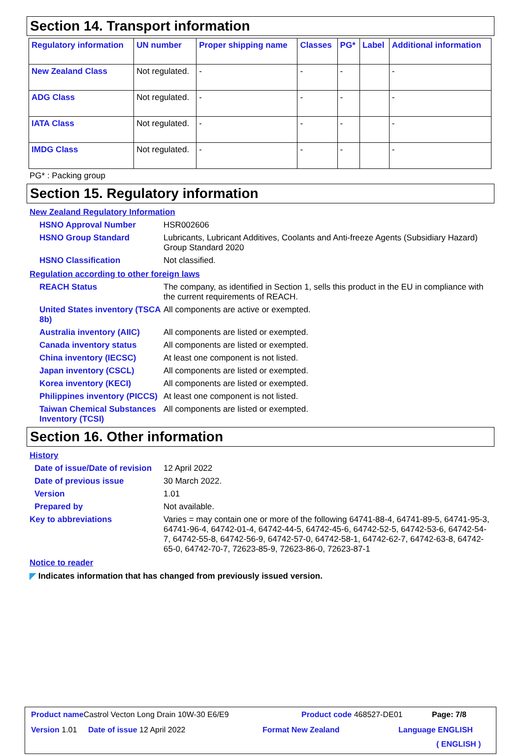Section 14. Transport information
| Regulatory information | UN number | Proper shipping name | Classes | PG* | Label | Additional information |
| --- | --- | --- | --- | --- | --- | --- |
| New Zealand Class | Not regulated. | - | - | - | | - |
| ADG Class | Not regulated. | - | - | - | | - |
| IATA Class | Not regulated. | - | - | - | | - |
| IMDG Class | Not regulated. | - | - | - | | - |
PG* : Packing group
Section 15. Regulatory information
New Zealand Regulatory Information
HSNO Approval Number HSR002606
HSNO Group Standard Lubricants, Lubricant Additives, Coolants and Anti-freeze Agents (Subsidiary Hazard) Group Standard 2020
HSNO Classification Not classified.
Regulation according to other foreign laws
REACH Status The company, as identified in Section 1, sells this product in the EU in compliance with the current requirements of REACH.
United States inventory (TSCA 8b)
All components are active or exempted.
Australia inventory (AIIC)
All components are listed or exempted.
Canada inventory status All components are listed or exempted.
China inventory (IECSC) At least one component is not listed.
Japan inventory (CSCL) All components are listed or exempted.
Korea inventory (KECI) All components are listed or exempted.
Philippines inventory (PICCS)
At least one component is not listed.
Taiwan Chemical Substances Inventory (TCSI)
All components are listed or exempted.
Section 16. Other information
History
Date of issue/Date of revision
12 April 2022
Date of previous issue 30 March 2022.
Version 1.01
Prepared by Not available.
Key to abbreviations Varies = may contain one or more of the following 64741-88-4, 64741-89-5, 64741-95-3, 64741-96-4, 64742-01-4, 64742-44-5, 64742-45-6, 64742-52-5, 64742-53-6, 64742-54-7, 64742-55-8, 64742-56-9, 64742-57-0, 64742-58-1, 64742-62-7, 64742-63-8, 64742-65-0, 64742-70-7, 72623-85-9, 72623-86-0, 72623-87-1
Notice to reader
◤ Indicates information that has changed from previously issued version.
Product name Castrol Vecton Long Drain 10W-30 E6/E9
Product code 468527-DE01 Page: 7/8
Version 1.01 Date of issue 12 April 2022 Format New Zealand Language ENGLISH
( ENGLISH )